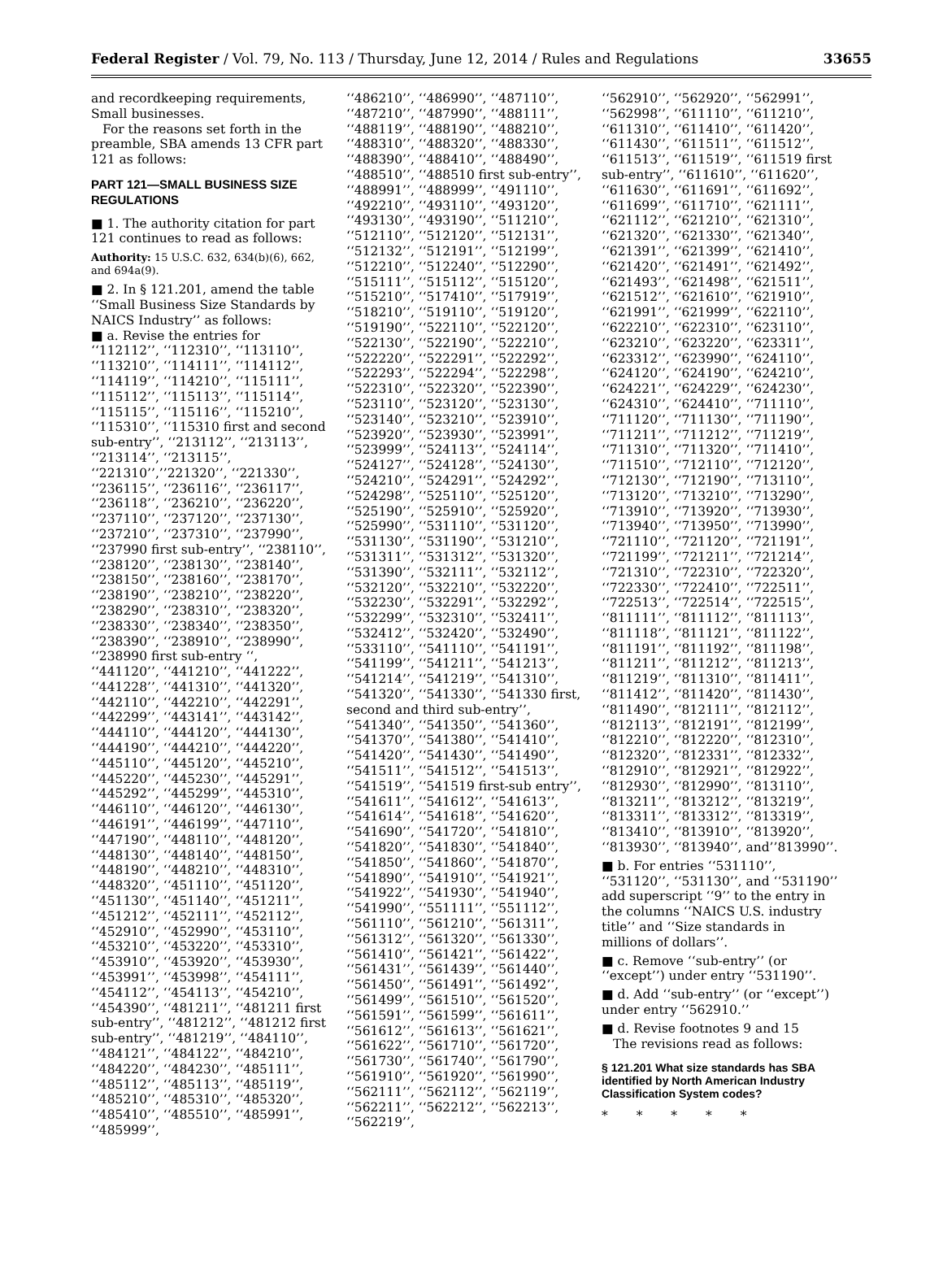Federal Register / Vol. 79, No. 113 / Thursday, June 12, 2014 / Rules and Regulations 33655
and recordkeeping requirements, Small businesses.
For the reasons set forth in the preamble, SBA amends 13 CFR part 121 as follows:
PART 121—SMALL BUSINESS SIZE REGULATIONS
■ 1. The authority citation for part 121 continues to read as follows:
Authority: 15 U.S.C. 632, 634(b)(6), 662, and 694a(9).
■ 2. In § 121.201, amend the table ‘‘Small Business Size Standards by NAICS Industry’’ as follows:
■ a. Revise the entries for ‘‘112112’’, ‘‘112310’’, ‘‘113110’’, ‘‘113210’’, ‘‘114111’’, ‘‘114112’’, ‘‘114119’’, ‘‘114210’’, ‘‘115111’’, ‘‘115112’’, ‘‘115113’’, ‘‘115114’’, ‘‘115115’’, ‘‘115116’’, ‘‘115210’’, ‘‘115310’’, ‘‘115310 first and second sub-entry’’, ‘‘213112’’, ‘‘213113’’, ‘‘213114’’, ‘‘213115’’, ‘‘221310’’,’’221320’’, ‘‘221330’’, ‘‘236115’’, ‘‘236116’’, ‘‘236117’’, ‘‘236118’’, ‘‘236210’’, ‘‘236220’’, ‘‘237110’’, ‘‘237120’’, ‘‘237130’’, ‘‘237210’’, ‘‘237310’’, ‘‘237990’’, ‘‘237990 first sub-entry’’, ‘‘238110’’, ‘‘238120’’, ‘‘238130’’, ‘‘238140’’, ‘‘238150’’, ‘‘238160’’, ‘‘238170’’, ‘‘238190’’, ‘‘238210’’, ‘‘238220’’, ‘‘238290’’, ‘‘238310’’, ‘‘238320’’, ‘‘238330’’, ‘‘238340’’, ‘‘238350’’, ‘‘238390’’, ‘‘238910’’, ‘‘238990’’, ‘‘238990 first sub-entry ‘‘, ‘‘441120’’, ‘‘441210’’, ‘‘441222’’, ‘‘441228’’, ‘‘441310’’, ‘‘441320’’, ‘‘442110’’, ‘‘442210’’, ‘‘442291’’, ‘‘442299’’, ‘‘443141’’, ‘‘443142’’, ‘‘444110’’, ‘‘444120’’, ‘‘444130’’, ‘‘444190’’, ‘‘444210’’, ‘‘444220’’, ‘‘445110’’, ‘‘445120’’, ‘‘445210’’, ‘‘445220’’, ‘‘445230’’, ‘‘445291’’, ‘‘445292’’, ‘‘445299’’, ‘‘445310’’, ‘‘446110’’, ‘‘446120’’, ‘‘446130’’, ‘‘446191’’, ‘‘446199’’, ‘‘447110’’, ‘‘447190’’, ‘‘448110’’, ‘‘448120’’, ‘‘448130’’, ‘‘448140’’, ‘‘448150’’, ‘‘448190’’, ‘‘448210’’, ‘‘448310’’, ‘‘448320’’, ‘‘451110’’, ‘‘451120’’, ‘‘451130’’, ‘‘451140’’, ‘‘451211’’, ‘‘451212’’, ‘‘452111’’, ‘‘452112’’, ‘‘452910’’, ‘‘452990’’, ‘‘453110’’, ‘‘453210’’, ‘‘453220’’, ‘‘453310’’, ‘‘453910’’, ‘‘453920’’, ‘‘453930’’, ‘‘453991’’, ‘‘453998’’, ‘‘454111’’, ‘‘454112’’, ‘‘454113’’, ‘‘454210’’, ‘‘454390’’, ‘‘481211’’, ‘‘481211 first sub-entry’’, ‘‘481212’’, ‘‘481212 first sub-entry’’, ‘‘481219’’, ‘‘484110’’, ‘‘484121’’, ‘‘484122’’, ‘‘484210’’, ‘‘484220’’, ‘‘484230’’, ‘‘485111’’, ‘‘485112’’, ‘‘485113’’, ‘‘485119’’, ‘‘485210’’, ‘‘485310’’, ‘‘485320’’, ‘‘485410’’, ‘‘485510’’, ‘‘485991’’, ‘‘485999’’,
‘‘486210’’, ‘‘486990’’, ‘‘487110’’, ‘‘487210’’, ‘‘487990’’, ‘‘488111’’, ‘‘488119’’, ‘‘488190’’, ‘‘488210’’, ‘‘488310’’, ‘‘488320’’, ‘‘488330’’, ‘‘488390’’, ‘‘488410’’, ‘‘488490’’, ‘‘488510’’, ‘‘488510 first sub-entry’’, ‘‘488991’’, ‘‘488999’’, ‘‘491110’’, ‘‘492210’’, ‘‘493110’’, ‘‘493120’’, ‘‘493130’’, ‘‘493190’’, ‘‘511210’’, ‘‘512110’’, ‘‘512120’’, ‘‘512131’’, ‘‘512132’’, ‘‘512191’’, ‘‘512199’’, ‘‘512210’’, ‘‘512240’’, ‘‘512290’’, ‘‘515111’’, ‘‘515112’’, ‘‘515120’’, ‘‘515210’’, ‘‘517410’’, ‘‘517919’’, ‘‘518210’’, ‘‘519110’’, ‘‘519120’’, ‘‘519190’’, ‘‘522110’’, ‘‘522120’’, ‘‘522130’’, ‘‘522190’’, ‘‘522210’’, ‘‘522220’’, ‘‘522291’’, ‘‘522292’’, ‘‘522293’’, ‘‘522294’’, ‘‘522298’’, ‘‘522310’’, ‘‘522320’’, ‘‘522390’’, ‘‘523110’’, ‘‘523120’’, ‘‘523130’’, ‘‘523140’’, ‘‘523210’’, ‘‘523910’’, ‘‘523920’’, ‘‘523930’’, ‘‘523991’’, ‘‘523999’’, ‘‘524113’’, ‘‘524114’’, ‘‘524127’’, ‘‘524128’’, ‘‘524130’’, ‘‘524210’’, ‘‘524291’’, ‘‘524292’’, ‘‘524298’’, ‘‘525110’’, ‘‘525120’’, ‘‘525190’’, ‘‘525910’’, ‘‘525920’’, ‘‘525990’’, ‘‘531110’’, ‘‘531120’’, ‘‘531130’’, ‘‘531190’’, ‘‘531210’’, ‘‘531311’’, ‘‘531312’’, ‘‘531320’’, ‘‘531390’’, ‘‘532111’’, ‘‘532112’’, ‘‘532120’’, ‘‘532210’’, ‘‘532220’’, ‘‘532230’’, ‘‘532291’’, ‘‘532292’’, ‘‘532299’’, ‘‘532310’’, ‘‘532411’’, ‘‘532412’’, ‘‘532420’’, ‘‘532490’’, ‘‘533110’’, ‘‘541110’’, ‘‘541191’’, ‘‘541199’’, ‘‘541211’’, ‘‘541213’’, ‘‘541214’’, ‘‘541219’’, ‘‘541310’’, ‘‘541320’’, ‘‘541330’’, ‘‘541330 first, second and third sub-entry’’, ‘‘541340’’, ‘‘541350’’, ‘‘541360’’, ‘‘541370’’, ‘‘541380’’, ‘‘541410’’, ‘‘541420’’, ‘‘541430’’, ‘‘541490’’, ‘‘541511’’, ‘‘541512’’, ‘‘541513’’, ‘‘541519’’, ‘‘541519 first-sub entry’’, ‘‘541611’’, ‘‘541612’’, ‘‘541613’’, ‘‘541614’’, ‘‘541618’’, ‘‘541620’’, ‘‘541690’’, ‘‘541720’’, ‘‘541810’’, ‘‘541820’’, ‘‘541830’’, ‘‘541840’’, ‘‘541850’’, ‘‘541860’’, ‘‘541870’’, ‘‘541890’’, ‘‘541910’’, ‘‘541921’’, ‘‘541922’’, ‘‘541930’’, ‘‘541940’’, ‘‘541990’’, ‘‘551111’’, ‘‘551112’’, ‘‘561110’’, ‘‘561210’’, ‘‘561311’’, ‘‘561312’’, ‘‘561320’’, ‘‘561330’’, ‘‘561410’’, ‘‘561421’’, ‘‘561422’’, ‘‘561431’’, ‘‘561439’’, ‘‘561440’’, ‘‘561450’’, ‘‘561491’’, ‘‘561492’’, ‘‘561499’’, ‘‘561510’’, ‘‘561520’’, ‘‘561591’’, ‘‘561599’’, ‘‘561611’’, ‘‘561612’’, ‘‘561613’’, ‘‘561621’’, ‘‘561622’’, ‘‘561710’’, ‘‘561720’’, ‘‘561730’’, ‘‘561740’’, ‘‘561790’’, ‘‘561910’’, ‘‘561920’’, ‘‘561990’’, ‘‘562111’’, ‘‘562112’’, ‘‘562119’’, ‘‘562211’’, ‘‘562212’’, ‘‘562213’’, ‘‘562219’’,
‘‘562910’’, ‘‘562920’’, ‘‘562991’’, ‘‘562998’’, ‘‘611110’’, ‘‘611210’’, ‘‘611310’’, ‘‘611410’’, ‘‘611420’’, ‘‘611430’’, ‘‘611511’’, ‘‘611512’’, ‘‘611513’’, ‘‘611519’’, ‘‘611519 first sub-entry’’, ‘‘611610’’, ‘‘611620’’, ‘‘611630’’, ‘‘611691’’, ‘‘611692’’, ‘‘611699’’, ‘‘611710’’, ‘‘621111’’, ‘‘621112’’, ‘‘621210’’, ‘‘621310’’, ‘‘621320’’, ‘‘621330’’, ‘‘621340’’, ‘‘621391’’, ‘‘621399’’, ‘‘621410’’, ‘‘621420’’, ‘‘621491’’, ‘‘621492’’, ‘‘621493’’, ‘‘621498’’, ‘‘621511’’, ‘‘621512’’, ‘‘621610’’, ‘‘621910’’, ‘‘621991’’, ‘‘621999’’, ‘‘622110’’, ‘‘622210’’, ‘‘622310’’, ‘‘623110’’, ‘‘623210’’, ‘‘623220’’, ‘‘623311’’, ‘‘623312’’, ‘‘623990’’, ‘‘624110’’, ‘‘624120’’, ‘‘624190’’, ‘‘624210’’, ‘‘624221’’, ‘‘624229’’, ‘‘624230’’, ‘‘624310’’, ‘‘624410’’, ‘‘711110’’, ‘‘711120’’, ‘‘711130’’, ‘‘711190’’, ‘‘711211’’, ‘‘711212’’, ‘‘711219’’, ‘‘711310’’, ‘‘711320’’, ‘‘711410’’, ‘‘711510’’, ‘‘712110’’, ‘‘712120’’, ‘‘712130’’, ‘‘712190’’, ‘‘713110’’, ‘‘713120’’, ‘‘713210’’, ‘‘713290’’, ‘‘713910’’, ‘‘713920’’, ‘‘713930’’, ‘‘713940’’, ‘‘713950’’, ‘‘713990’’, ‘‘721110’’, ‘‘721120’’, ‘‘721191’’, ‘‘721199’’, ‘‘721211’’, ‘‘721214’’, ‘‘721310’’, ‘‘722310’’, ‘‘722320’’, ‘‘722330’’, ‘‘722410’’, ‘‘722511’’, ‘‘722513’’, ‘‘722514’’, ‘‘722515’’, ‘‘811111’’, ‘‘811112’’, ‘‘811113’’, ‘‘811118’’, ‘‘811121’’, ‘‘811122’’, ‘‘811191’’, ‘‘811192’’, ‘‘811198’’, ‘‘811211’’, ‘‘811212’’, ‘‘811213’’, ‘‘811219’’, ‘‘811310’’, ‘‘811411’’, ‘‘811412’’, ‘‘811420’’, ‘‘811430’’, ‘‘811490’’, ‘‘812111’’, ‘‘812112’’, ‘‘812113’’, ‘‘812191’’, ‘‘812199’’, ‘‘812210’’, ‘‘812220’’, ‘‘812310’’, ‘‘812320’’, ‘‘812331’’, ‘‘812332’’, ‘‘812910’’, ‘‘812921’’, ‘‘812922’’, ‘‘812930’’, ‘‘812990’’, ‘‘813110’’, ‘‘813211’’, ‘‘813212’’, ‘‘813219’’, ‘‘813311’’, ‘‘813312’’, ‘‘813319’’, ‘‘813410’’, ‘‘813910’’, ‘‘813920’’, ‘‘813930’’, ‘‘813940’’, and’’813990’’.
■ b. For entries ‘‘531110’’, ‘‘531120’’, ‘‘531130’’, and ‘‘531190’’ add superscript ‘‘9’’ to the entry in the columns ‘‘NAICS U.S. industry title’’ and ‘‘Size standards in millions of dollars’’.
■ c. Remove ‘‘sub-entry’’ (or ‘‘except’’) under entry ‘‘531190’’.
■ d. Add ‘‘sub-entry’’ (or ‘‘except’’) under entry ‘‘562910.’’
■ d. Revise footnotes 9 and 15
The revisions read as follows:
§ 121.201 What size standards has SBA identified by North American Industry Classification System codes?
* * * * *